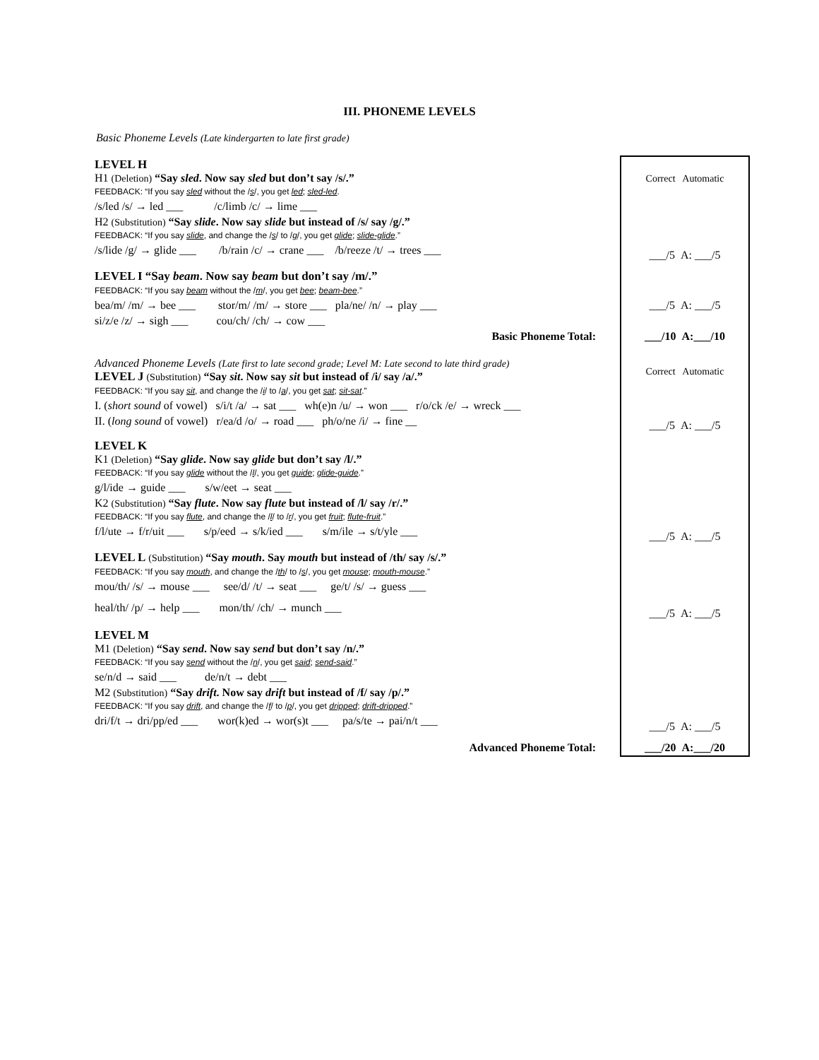III. PHONEME LEVELS
Basic Phoneme Levels (Late kindergarten to late first grade)
| LEVEL H H1 (Deletion) “Say sled . Now say sled but don’t say /s/.” FEEDBACK: “If you say sled without the / s /, you get led ; sled-led . | Correct Automatic |
| /s/led /s/ → led ___ /c/limb /c/ → lime ___ | |
| H2 (Substitution) “Say slide . Now say slide but instead of /s/ say /g/.” FEEDBACK: “If you say slide , and change the / s / to / g /, you get glide ; slide-glide .” | |
| /s/lide /g/ → glide ___ /b/rain /c/ → crane ___ /b/reeze /t/ → trees ___ | ___/5 A: ___/5 |
| LEVEL I “Say beam . Now say beam but don’t say /m/.” FEEDBACK: “If you say beam without the / m /, you get bee ; beam-bee .” | |
| bea/m/ /m/ → bee ___ stor/m/ /m/ → store ___ pla/ne/ /n/ → play ___ | ___/5 A: ___/5 |
| si/z/e /z/ → sigh ___ cou/ch/ /ch/ → cow ___ | |
| Basic Phoneme Total: | ___/10 A:___/10 |
| Advanced Phoneme Levels (Late first to late second grade; Level M: Late second to late third grade) LEVEL J (Substitution) “Say sit . Now say sit but instead of /i/ say /a/.” FEEDBACK: “If you say sit , and change the / i / to / a /, you get sat ; sit-sat .” | Correct Automatic |
| I. ( short sound of vowel) s/i/t /a/ → sat ___ wh(e)n /u/ → won ___ r/o/ck /e/ → wreck ___ | |
| II. ( long sound of vowel) r/ea/d /o/ → road ___ ph/o/ne /i/ → fine __ | ___/5 A: ___/5 |
| LEVEL K K1 (Deletion) “Say glide . Now say glide but don’t say /l/.” FEEDBACK: “If you say glide without the / l /, you get guide ; glide-guide .” | |
| g/l/ide → guide ___ s/w/eet → seat ___ | |
| K2 (Substitution) “Say flute . Now say flute but instead of /l/ say /r/.” FEEDBACK: “If you say flute , and change the / l / to / r /, you get fruit ; flute-fruit .” | |
| f/l/ute → f/r/uit ___ s/p/eed → s/k/ied ___ s/m/ile → s/t/yle ___ | ___/5 A: ___/5 |
| LEVEL L (Substitution) “Say mouth . Say mouth but instead of /th/ say /s/.” FEEDBACK: “If you say mouth , and change the / th / to / s /, you get mouse ; mouth-mouse .” | |
| mou/th/ /s/ → mouse ___ see/d/ /t/ → seat ___ ge/t/ /s/ → guess ___ | |
| heal/th/ /p/ → help ___ mon/th/ /ch/ → munch ___ | ___/5 A: ___/5 |
| LEVEL M M1 (Deletion) “Say send . Now say send but don’t say /n/.” FEEDBACK: “If you say send without the / n /, you get said ; send-said .” | |
| se/n/d → said ___ de/n/t → debt ___ | |
| M2 (Substitution) “Say drift . Now say drift but instead of /f/ say /p/.” FEEDBACK: “If you say drift , and change the / f / to / p /, you get dripped ; drift-dripped .” | |
| dri/f/t → dri/pp/ed ___ wor(k)ed → wor(s)t ___ pa/s/te → pai/n/t ___ | ___/5 A: ___/5 |
| Advanced Phoneme Total: | ___/20 A:___/20 |